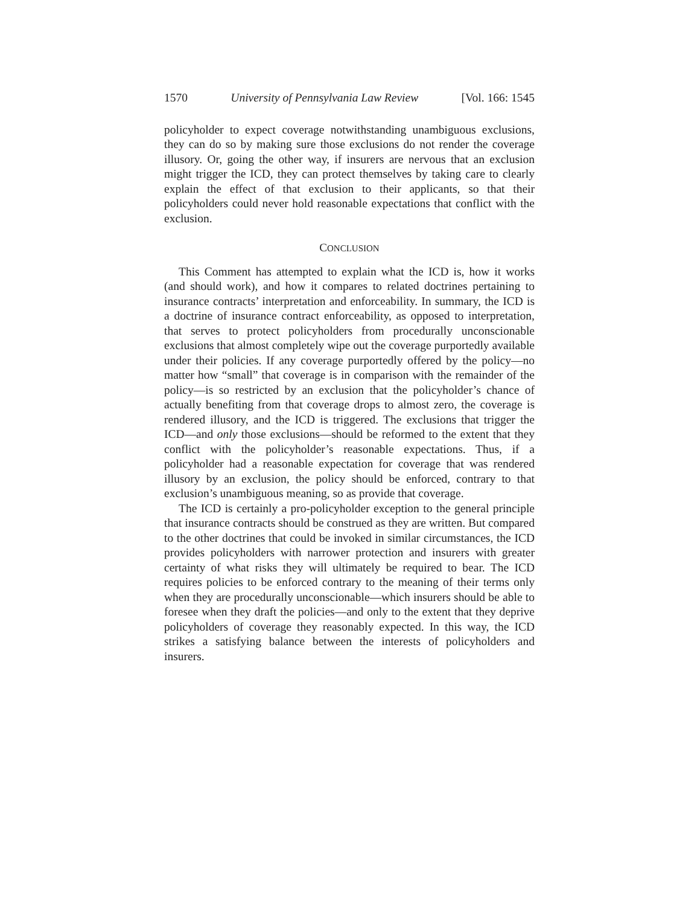1570 University of Pennsylvania Law Review [Vol. 166: 1545
policyholder to expect coverage notwithstanding unambiguous exclusions, they can do so by making sure those exclusions do not render the coverage illusory. Or, going the other way, if insurers are nervous that an exclusion might trigger the ICD, they can protect themselves by taking care to clearly explain the effect of that exclusion to their applicants, so that their policyholders could never hold reasonable expectations that conflict with the exclusion.
CONCLUSION
This Comment has attempted to explain what the ICD is, how it works (and should work), and how it compares to related doctrines pertaining to insurance contracts’ interpretation and enforceability. In summary, the ICD is a doctrine of insurance contract enforceability, as opposed to interpretation, that serves to protect policyholders from procedurally unconscionable exclusions that almost completely wipe out the coverage purportedly available under their policies. If any coverage purportedly offered by the policy—no matter how “small” that coverage is in comparison with the remainder of the policy—is so restricted by an exclusion that the policyholder’s chance of actually benefiting from that coverage drops to almost zero, the coverage is rendered illusory, and the ICD is triggered. The exclusions that trigger the ICD—and only those exclusions—should be reformed to the extent that they conflict with the policyholder’s reasonable expectations. Thus, if a policyholder had a reasonable expectation for coverage that was rendered illusory by an exclusion, the policy should be enforced, contrary to that exclusion’s unambiguous meaning, so as provide that coverage.
The ICD is certainly a pro-policyholder exception to the general principle that insurance contracts should be construed as they are written. But compared to the other doctrines that could be invoked in similar circumstances, the ICD provides policyholders with narrower protection and insurers with greater certainty of what risks they will ultimately be required to bear. The ICD requires policies to be enforced contrary to the meaning of their terms only when they are procedurally unconscionable—which insurers should be able to foresee when they draft the policies—and only to the extent that they deprive policyholders of coverage they reasonably expected. In this way, the ICD strikes a satisfying balance between the interests of policyholders and insurers.